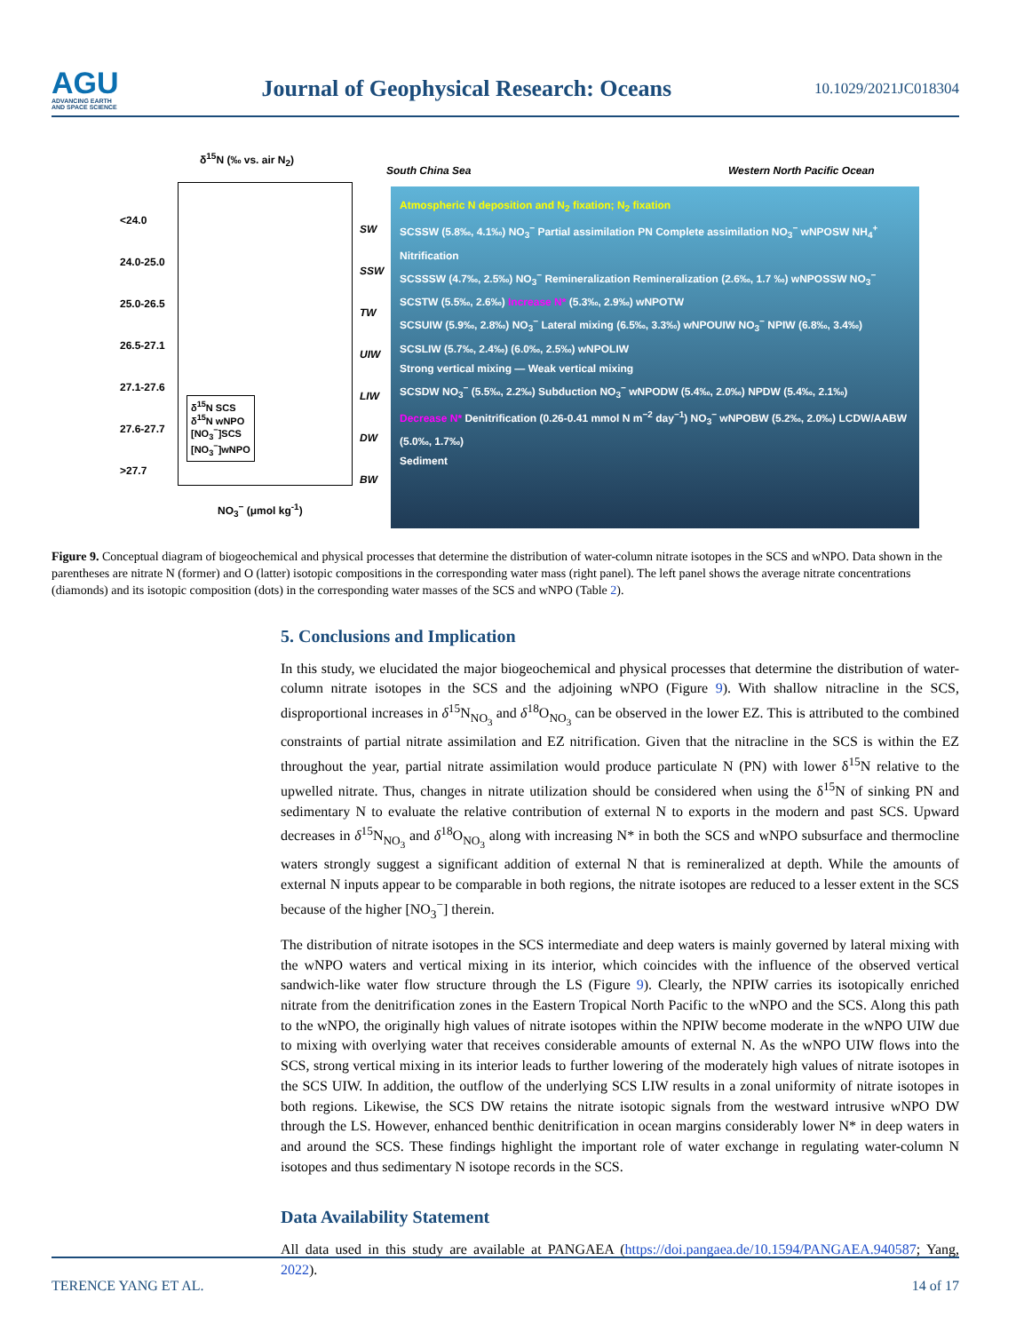AGU
ADVANCING EARTH
AND SPACE SCIENCE
Journal of Geophysical Research: Oceans
10.1029/2021JC018304
δ<sup>15</sup>N (‰ vs. air N<sub>2</sub>)
<24.0
24.0-25.0
25.0-26.5
26.5-27.1
27.1-27.6
27.6-27.7
>27.7
NO<sub>3</sub><sup>−</sup> (μmol kg<sup>-1</sup>)
δ<sup>15</sup>N SCS
δ<sup>15</sup>N wNPO
[NO<sub>3</sub><sup>−</sup>]SCS
[NO<sub>3</sub><sup>−</sup>]wNPO
SW
SSW
TW
UIW
LIW
DW
BW
South China Sea Western North Pacific Ocean
Atmospheric N deposition and N<sub>2</sub> fixation; N<sub>2</sub> fixation
SCSSW (5.8‰, 4.1‰) NO<sub>3</sub><sup>−</sup> Partial assimilation PN Complete assimilation NO<sub>3</sub><sup>−</sup> wNPOSW NH<sub>4</sub><sup>+</sup> Nitrification
SCSSSW (4.7‰, 2.5‰) NO<sub>3</sub><sup>−</sup> Remineralization Remineralization (2.6‰, 1.7 ‰) wNPOSSW NO<sub>3</sub><sup>−</sup>
SCSTW (5.5‰, 2.6‰) Increase N* (5.3‰, 2.9‰) wNPOTW
SCSUIW (5.9‰, 2.8‰) NO<sub>3</sub><sup>−</sup> Lateral mixing (6.5‰, 3.3‰) wNPOUIW NO<sub>3</sub><sup>−</sup> NPIW (6.8‰, 3.4‰)
SCSLIW (5.7‰, 2.4‰) (6.0‰, 2.5‰) wNPOLIW
Strong vertical mixing — Weak vertical mixing
SCSDW NO<sub>3</sub><sup>−</sup> (5.5‰, 2.2‰) Subduction NO<sub>3</sub><sup>−</sup> wNPODW (5.4‰, 2.0‰) NPDW (5.4‰, 2.1‰)
Decrease N* Denitrification (0.26-0.41 mmol N m<sup>−2</sup> day<sup>−1</sup>) NO<sub>3</sub><sup>−</sup> wNPOBW (5.2‰, 2.0‰) LCDW/AABW (5.0‰, 1.7‰)
Sediment
Figure 9. Conceptual diagram of biogeochemical and physical processes that determine the distribution of water-column nitrate isotopes in the SCS and wNPO. Data shown in the parentheses are nitrate N (former) and O (latter) isotopic compositions in the corresponding water mass (right panel). The left panel shows the average nitrate concentrations (diamonds) and its isotopic composition (dots) in the corresponding water masses of the SCS and wNPO (Table 2).
5. Conclusions and Implication
In this study, we elucidated the major biogeochemical and physical processes that determine the distribution of water-column nitrate isotopes in the SCS and the adjoining wNPO (Figure 9). With shallow nitracline in the SCS, disproportional increases in δ<sup>15</sup>N<sub>NO<sub>3</sub></sub> and δ<sup>18</sup>O<sub>NO<sub>3</sub></sub> can be observed in the lower EZ. This is attributed to the combined constraints of partial nitrate assimilation and EZ nitrification. Given that the nitracline in the SCS is within the EZ throughout the year, partial nitrate assimilation would produce particulate N (PN) with lower δ<sup>15</sup>N relative to the upwelled nitrate. Thus, changes in nitrate utilization should be considered when using the δ<sup>15</sup>N of sinking PN and sedimentary N to evaluate the relative contribution of external N to exports in the modern and past SCS. Upward decreases in δ<sup>15</sup>N<sub>NO<sub>3</sub></sub> and δ<sup>18</sup>O<sub>NO<sub>3</sub></sub> along with increasing N* in both the SCS and wNPO subsurface and thermocline waters strongly suggest a significant addition of external N that is remineralized at depth. While the amounts of external N inputs appear to be comparable in both regions, the nitrate isotopes are reduced to a lesser extent in the SCS because of the higher [NO<sub>3</sub><sup>−</sup>] therein.
The distribution of nitrate isotopes in the SCS intermediate and deep waters is mainly governed by lateral mixing with the wNPO waters and vertical mixing in its interior, which coincides with the influence of the observed vertical sandwich-like water flow structure through the LS (Figure 9). Clearly, the NPIW carries its isotopically enriched nitrate from the denitrification zones in the Eastern Tropical North Pacific to the wNPO and the SCS. Along this path to the wNPO, the originally high values of nitrate isotopes within the NPIW become moderate in the wNPO UIW due to mixing with overlying water that receives considerable amounts of external N. As the wNPO UIW flows into the SCS, strong vertical mixing in its interior leads to further lowering of the moderately high values of nitrate isotopes in the SCS UIW. In addition, the outflow of the underlying SCS LIW results in a zonal uniformity of nitrate isotopes in both regions. Likewise, the SCS DW retains the nitrate isotopic signals from the westward intrusive wNPO DW through the LS. However, enhanced benthic denitrification in ocean margins considerably lower N* in deep waters in and around the SCS. These findings highlight the important role of water exchange in regulating water-column N isotopes and thus sedimentary N isotope records in the SCS.
Data Availability Statement
All data used in this study are available at PANGAEA (https://doi.pangaea.de/10.1594/PANGAEA.940587; Yang, 2022).
TERENCE YANG ET AL. 14 of 17